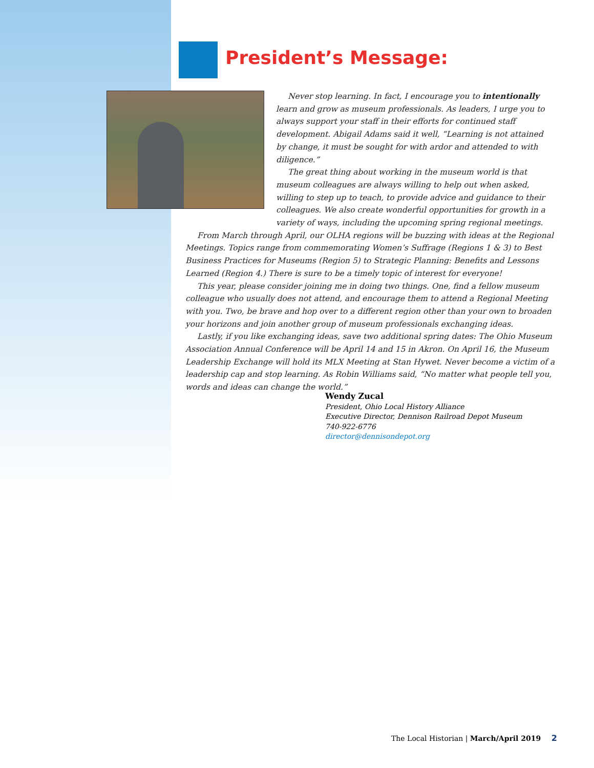President’s Message:
Never stop learning. In fact, I encourage you to intentionally learn and grow as museum professionals. As leaders, I urge you to always support your staff in their efforts for continued staff development. Abigail Adams said it well, “Learning is not attained by change, it must be sought for with ardor and attended to with diligence.”
The great thing about working in the museum world is that museum colleagues are always willing to help out when asked, willing to step up to teach, to provide advice and guidance to their colleagues. We also create wonderful opportunities for growth in a variety of ways, including the upcoming spring regional meetings.
From March through April, our OLHA regions will be buzzing with ideas at the Regional Meetings. Topics range from commemorating Women’s Suffrage (Regions 1 & 3) to Best Business Practices for Museums (Region 5) to Strategic Planning: Benefits and Lessons Learned (Region 4.) There is sure to be a timely topic of interest for everyone!
This year, please consider joining me in doing two things. One, find a fellow museum colleague who usually does not attend, and encourage them to attend a Regional Meeting with you. Two, be brave and hop over to a different region other than your own to broaden your horizons and join another group of museum professionals exchanging ideas.
Lastly, if you like exchanging ideas, save two additional spring dates: The Ohio Museum Association Annual Conference will be April 14 and 15 in Akron. On April 16, the Museum Leadership Exchange will hold its MLX Meeting at Stan Hywet. Never become a victim of a leadership cap and stop learning. As Robin Williams said, “No matter what people tell you, words and ideas can change the world.”
Wendy Zucal
President, Ohio Local History Alliance
Executive Director, Dennison Railroad Depot Museum
740-922-6776
director@dennisondepot.org
The Local Historian | March/April 2019 2